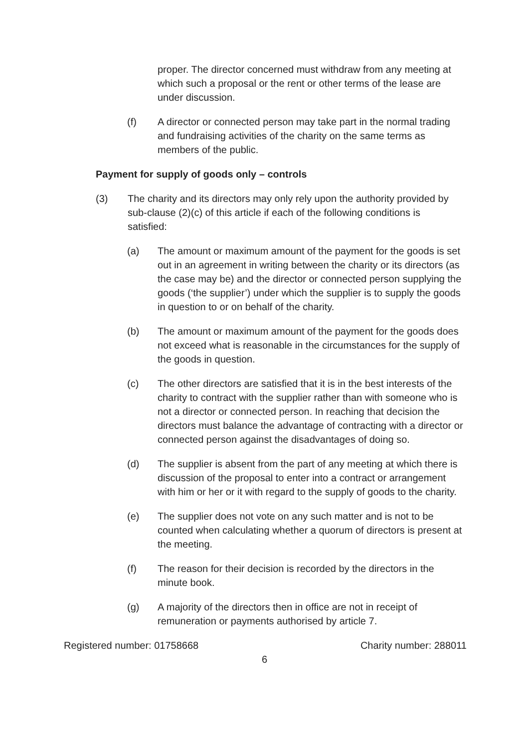proper. The director concerned must withdraw from any meeting at which such a proposal or the rent or other terms of the lease are under discussion.
(f) A director or connected person may take part in the normal trading and fundraising activities of the charity on the same terms as members of the public.
Payment for supply of goods only – controls
(3) The charity and its directors may only rely upon the authority provided by sub-clause (2)(c) of this article if each of the following conditions is satisfied:
(a) The amount or maximum amount of the payment for the goods is set out in an agreement in writing between the charity or its directors (as the case may be) and the director or connected person supplying the goods (‘the supplier’) under which the supplier is to supply the goods in question to or on behalf of the charity.
(b) The amount or maximum amount of the payment for the goods does not exceed what is reasonable in the circumstances for the supply of the goods in question.
(c) The other directors are satisfied that it is in the best interests of the charity to contract with the supplier rather than with someone who is not a director or connected person. In reaching that decision the directors must balance the advantage of contracting with a director or connected person against the disadvantages of doing so.
(d) The supplier is absent from the part of any meeting at which there is discussion of the proposal to enter into a contract or arrangement with him or her or it with regard to the supply of goods to the charity.
(e) The supplier does not vote on any such matter and is not to be counted when calculating whether a quorum of directors is present at the meeting.
(f) The reason for their decision is recorded by the directors in the minute book.
(g) A majority of the directors then in office are not in receipt of remuneration or payments authorised by article 7.
Registered number: 01758668 Charity number: 288011
6